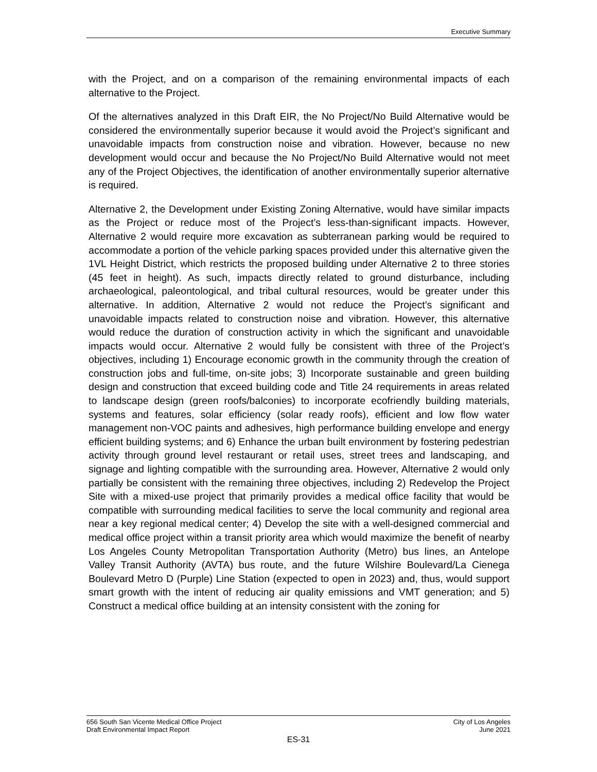Executive Summary
with the Project, and on a comparison of the remaining environmental impacts of each alternative to the Project.
Of the alternatives analyzed in this Draft EIR, the No Project/No Build Alternative would be considered the environmentally superior because it would avoid the Project’s significant and unavoidable impacts from construction noise and vibration. However, because no new development would occur and because the No Project/No Build Alternative would not meet any of the Project Objectives, the identification of another environmentally superior alternative is required.
Alternative 2, the Development under Existing Zoning Alternative, would have similar impacts as the Project or reduce most of the Project’s less-than-significant impacts. However, Alternative 2 would require more excavation as subterranean parking would be required to accommodate a portion of the vehicle parking spaces provided under this alternative given the 1VL Height District, which restricts the proposed building under Alternative 2 to three stories (45 feet in height). As such, impacts directly related to ground disturbance, including archaeological, paleontological, and tribal cultural resources, would be greater under this alternative. In addition, Alternative 2 would not reduce the Project’s significant and unavoidable impacts related to construction noise and vibration. However, this alternative would reduce the duration of construction activity in which the significant and unavoidable impacts would occur. Alternative 2 would fully be consistent with three of the Project’s objectives, including 1) Encourage economic growth in the community through the creation of construction jobs and full-time, on-site jobs; 3) Incorporate sustainable and green building design and construction that exceed building code and Title 24 requirements in areas related to landscape design (green roofs/balconies) to incorporate ecofriendly building materials, systems and features, solar efficiency (solar ready roofs), efficient and low flow water management non-VOC paints and adhesives, high performance building envelope and energy efficient building systems; and 6) Enhance the urban built environment by fostering pedestrian activity through ground level restaurant or retail uses, street trees and landscaping, and signage and lighting compatible with the surrounding area. However, Alternative 2 would only partially be consistent with the remaining three objectives, including 2) Redevelop the Project Site with a mixed-use project that primarily provides a medical office facility that would be compatible with surrounding medical facilities to serve the local community and regional area near a key regional medical center; 4) Develop the site with a well-designed commercial and medical office project within a transit priority area which would maximize the benefit of nearby Los Angeles County Metropolitan Transportation Authority (Metro) bus lines, an Antelope Valley Transit Authority (AVTA) bus route, and the future Wilshire Boulevard/La Cienega Boulevard Metro D (Purple) Line Station (expected to open in 2023) and, thus, would support smart growth with the intent of reducing air quality emissions and VMT generation; and 5) Construct a medical office building at an intensity consistent with the zoning for
656 South San Vicente Medical Office Project
Draft Environmental Impact Report
City of Los Angeles
June 2021
ES-31